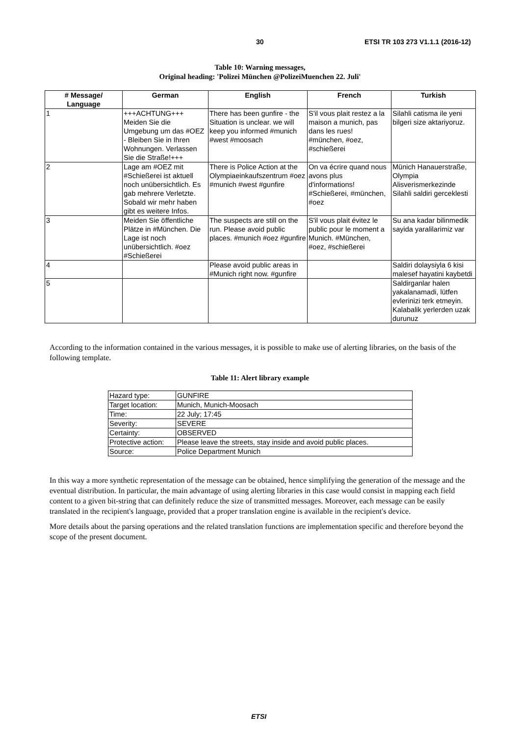30 ETSI TR 103 273 V1.1.1 (2016-12)
Table 10: Warning messages,
Original heading: 'Polizei München @PolizeiMuenchen 22. Juli'
| # Message/ Language | German | English | French | Turkish |
| --- | --- | --- | --- | --- |
| 1 | +++ACHTUNG+++ Meiden Sie die Umgebung um das #OEZ - Bleiben Sie in Ihren Wohnungen. Verlassen Sie die Straße!+++ | There has been gunfire - the Situation is unclear. we will keep you informed #munich #west #moosach | S'il vous plait restez a la maison a munich, pas dans les rues! #münchen, #oez, #schießerei | Silahli catisma ile yeni bilgeri size aktariyoruz. |
| 2 | Lage am #OEZ mit #Schießerei ist aktuell noch unübersichtlich. Es gab mehrere Verletzte. Sobald wir mehr haben gibt es weitere Infos. | There is Police Action at the Olympiaeinkaufszentrum #oez #munich #west #gunfire | On va écrire quand nous avons plus d'informations! #Schießerei, #münchen, #oez | Münich Hanauerstraße, Olympia Alisverismerkezinde Silahli saldiri gerceklesti |
| 3 | Meiden Sie öffentliche Plätze in #München. Die Lage ist noch unübersichtlich. #oez #Schießerei | The suspects are still on the run. Please avoid public places. #munich #oez #gunfire | S'il vous plait évitez le public pour le moment a Munich. #München, #oez, #schießerei | Su ana kadar bilinmedik sayida yaralilarimiz var |
| 4 | | Please avoid public areas in #Munich right now. #gunfire | | Saldiri dolaysiyla 6 kisi malesef hayatini kaybetdi |
| 5 | | | | Saldirganlar halen yakalanamadi, lütfen evlerinizi terk etmeyin. Kalabalik yerlerden uzak durunuz |
According to the information contained in the various messages, it is possible to make use of alerting libraries, on the basis of the following template.
Table 11: Alert library example
| Hazard type: | GUNFIRE |
| Target location: | Munich, Munich-Moosach |
| Time: | 22 July; 17:45 |
| Severity: | SEVERE |
| Certainty: | OBSERVED |
| Protective action: | Please leave the streets, stay inside and avoid public places. |
| Source: | Police Department Munich |
In this way a more synthetic representation of the message can be obtained, hence simplifying the generation of the message and the eventual distribution. In particular, the main advantage of using alerting libraries in this case would consist in mapping each field content to a given bit-string that can definitely reduce the size of transmitted messages. Moreover, each message can be easily translated in the recipient's language, provided that a proper translation engine is available in the recipient's device.
More details about the parsing operations and the related translation functions are implementation specific and therefore beyond the scope of the present document.
ETSI